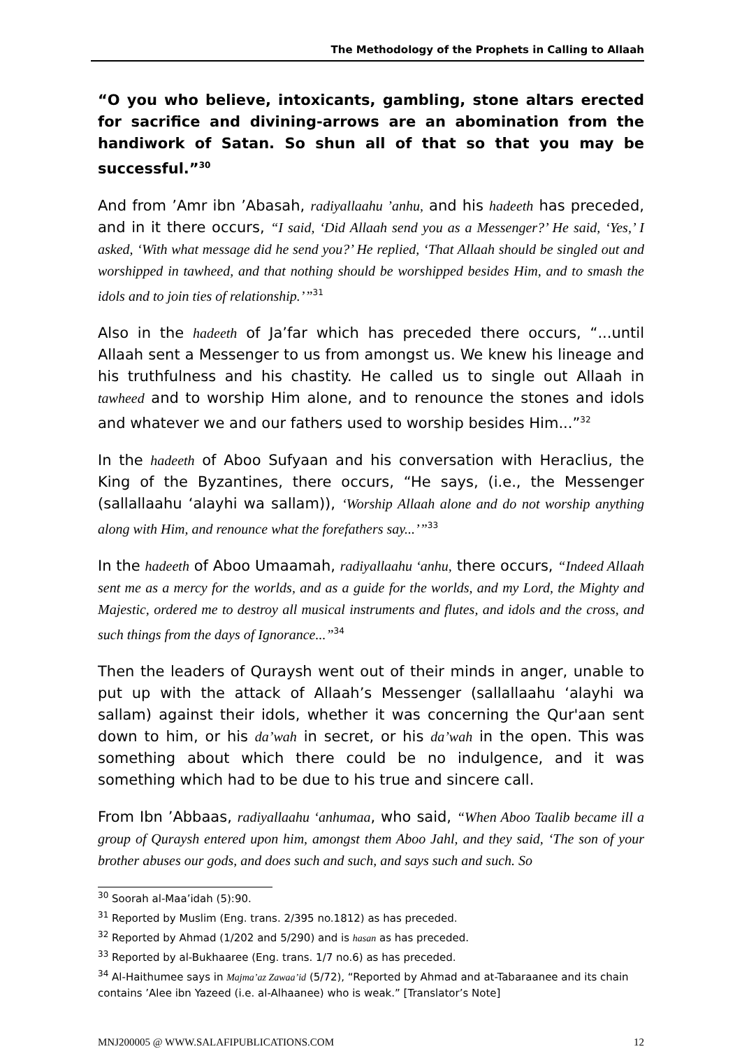The Methodology of the Prophets in Calling to Allaah
“O you who believe, intoxicants, gambling, stone altars erected for sacrifice and divining-arrows are an abomination from the handiwork of Satan. So shun all of that so that you may be successful.”<sup>30</sup>
And from ’Amr ibn ’Abasah, radiyallaahu ’anhu, and his hadeeth has preceded, and in it there occurs, “I said, ‘Did Allaah send you as a Messenger?’ He said, ‘Yes,’ I asked, ‘With what message did he send you?’ He replied, ‘That Allaah should be singled out and worshipped in tawheed, and that nothing should be worshipped besides Him, and to smash the idols and to join ties of relationship.’”<sup>31</sup>
Also in the hadeeth of Ja’far which has preceded there occurs, “...until Allaah sent a Messenger to us from amongst us. We knew his lineage and his truthfulness and his chastity. He called us to single out Allaah in tawheed and to worship Him alone, and to renounce the stones and idols and whatever we and our fathers used to worship besides Him...”<sup>32</sup>
In the hadeeth of Aboo Sufyaan and his conversation with Heraclius, the King of the Byzantines, there occurs, “He says, (i.e., the Messenger (sallallaahu ‘alayhi wa sallam)), ‘Worship Allaah alone and do not worship anything along with Him, and renounce what the forefathers say...’”<sup>33</sup>
In the hadeeth of Aboo Umaamah, radiyallaahu ‘anhu, there occurs, “Indeed Allaah sent me as a mercy for the worlds, and as a guide for the worlds, and my Lord, the Mighty and Majestic, ordered me to destroy all musical instruments and flutes, and idols and the cross, and such things from the days of Ignorance...”<sup>34</sup>
Then the leaders of Quraysh went out of their minds in anger, unable to put up with the attack of Allaah’s Messenger (sallallaahu ‘alayhi wa sallam) against their idols, whether it was concerning the Qur'aan sent down to him, or his da’wah in secret, or his da’wah in the open. This was something about which there could be no indulgence, and it was something which had to be due to his true and sincere call.
From Ibn ’Abbaas, radiyallaahu ‘anhumaa, who said, “When Aboo Taalib became ill a group of Quraysh entered upon him, amongst them Aboo Jahl, and they said, ‘The son of your brother abuses our gods, and does such and such, and says such and such. So
<sup>30</sup> Soorah al-Maa’idah (5):90.
<sup>31</sup> Reported by Muslim (Eng. trans. 2/395 no.1812) as has preceded.
<sup>32</sup> Reported by Ahmad (1/202 and 5/290) and is hasan as has preceded.
<sup>33</sup> Reported by al-Bukhaaree (Eng. trans. 1/7 no.6) as has preceded.
<sup>34</sup> Al-Haithumee says in Majma’az Zawaa’id (5/72), “Reported by Ahmad and at-Tabaraanee and its chain contains ’Alee ibn Yazeed (i.e. al-Alhaanee) who is weak.” [Translator’s Note]
MNJ200005 @ WWW.SALAFIPUBLICATIONS.COM 12